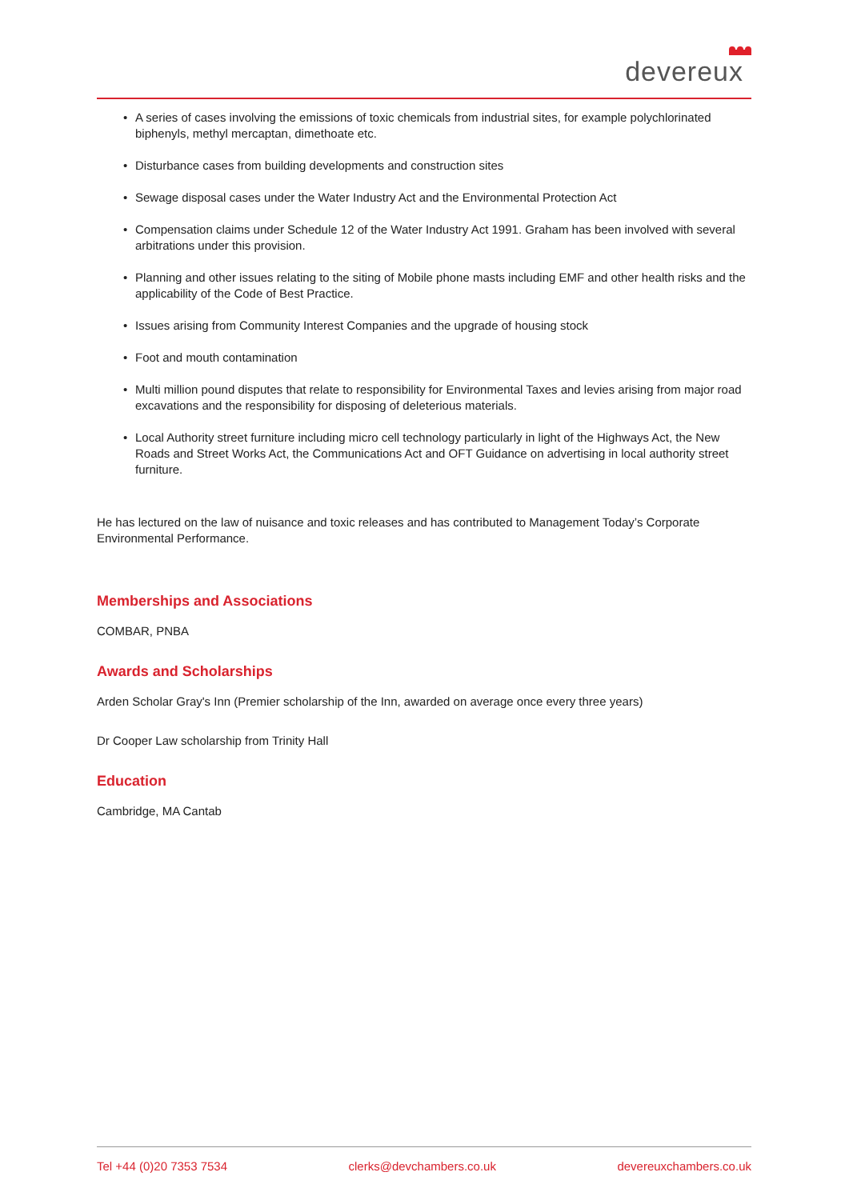devereux
• A series of cases involving the emissions of toxic chemicals from industrial sites, for example polychlorinated biphenyls, methyl mercaptan, dimethoate etc.
• Disturbance cases from building developments and construction sites
• Sewage disposal cases under the Water Industry Act and the Environmental Protection Act
• Compensation claims under Schedule 12 of the Water Industry Act 1991. Graham has been involved with several arbitrations under this provision.
• Planning and other issues relating to the siting of Mobile phone masts including EMF and other health risks and the applicability of the Code of Best Practice.
• Issues arising from Community Interest Companies and the upgrade of housing stock
• Foot and mouth contamination
• Multi million pound disputes that relate to responsibility for Environmental Taxes and levies arising from major road excavations and the responsibility for disposing of deleterious materials.
• Local Authority street furniture including micro cell technology particularly in light of the Highways Act, the New Roads and Street Works Act, the Communications Act and OFT Guidance on advertising in local authority street furniture.
He has lectured on the law of nuisance and toxic releases and has contributed to Management Today’s Corporate Environmental Performance.
Memberships and Associations
COMBAR, PNBA
Awards and Scholarships
Arden Scholar Gray's Inn (Premier scholarship of the Inn, awarded on average once every three years)
Dr Cooper Law scholarship from Trinity Hall
Education
Cambridge, MA Cantab
Tel +44 (0)20 7353 7534 clerks@devchambers.co.uk devereuxchambers.co.uk